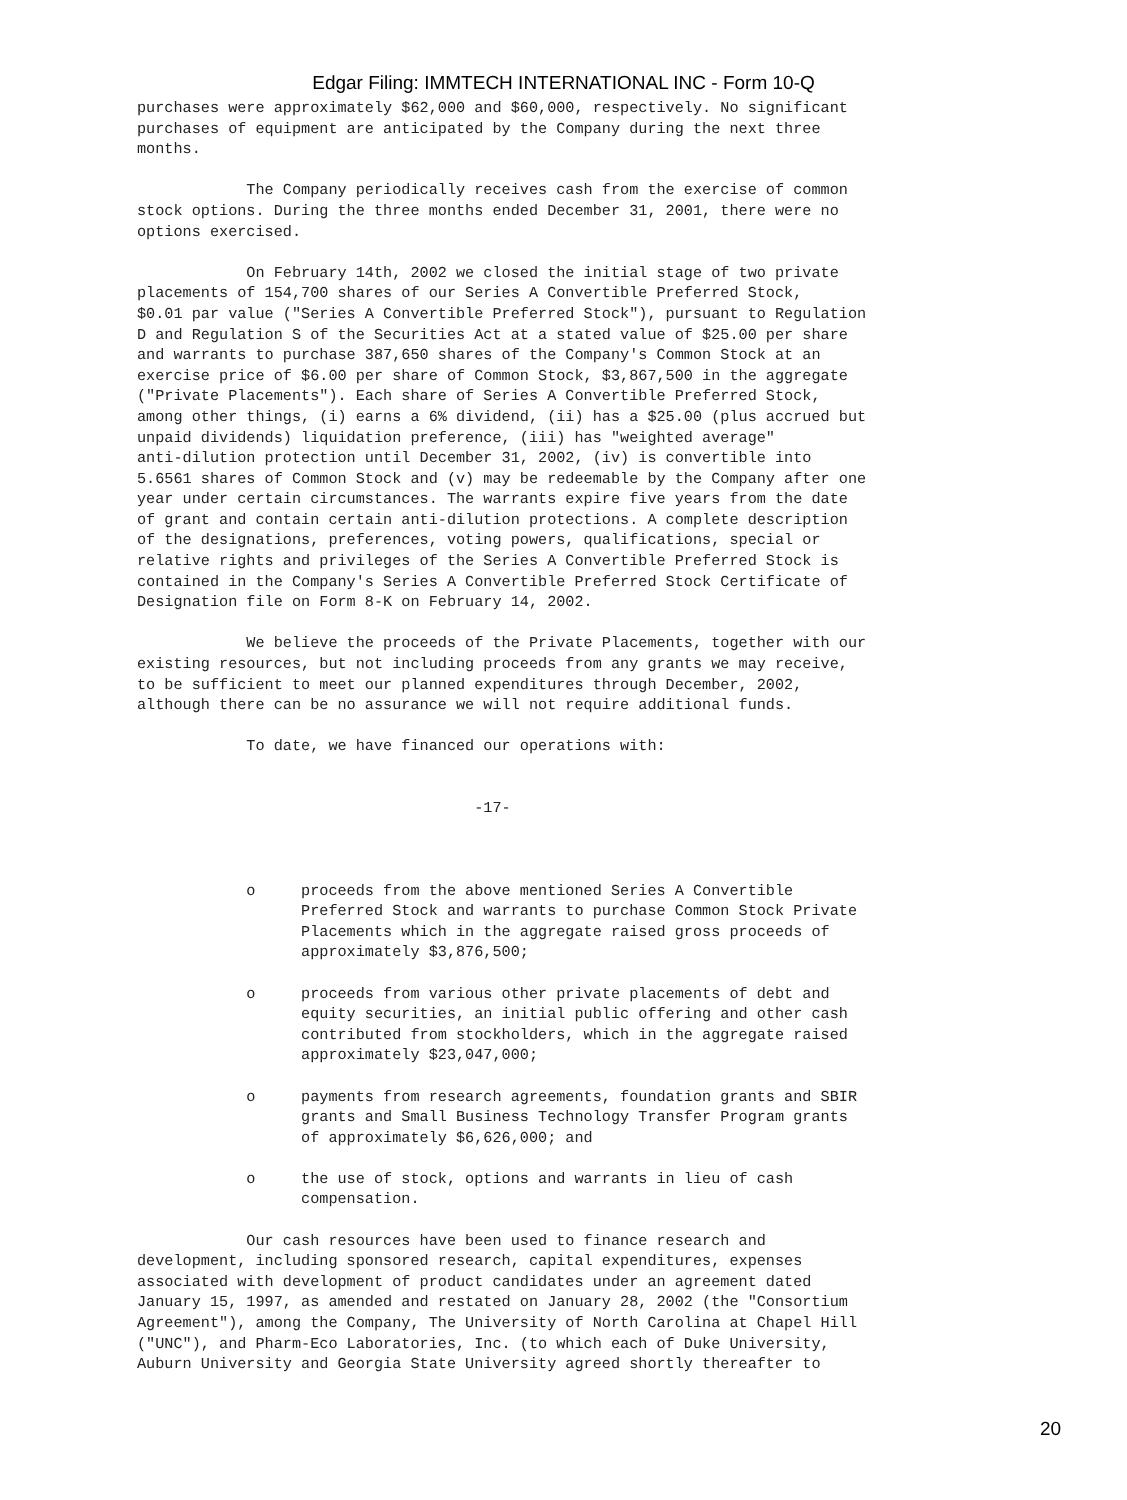Edgar Filing: IMMTECH INTERNATIONAL INC - Form 10-Q
purchases were approximately $62,000 and $60,000, respectively. No significant
purchases of equipment are anticipated by the Company during the next three
months.

            The Company periodically receives cash from the exercise of common
stock options. During the three months ended December 31, 2001, there were no
options exercised.

            On February 14th, 2002 we closed the initial stage of two private
placements of 154,700 shares of our Series A Convertible Preferred Stock,
$0.01 par value ("Series A Convertible Preferred Stock"), pursuant to Regulation
D and Regulation S of the Securities Act at a stated value of $25.00 per share
and warrants to purchase 387,650 shares of the Company's Common Stock at an
exercise price of $6.00 per share of Common Stock, $3,867,500 in the aggregate
("Private Placements"). Each share of Series A Convertible Preferred Stock,
among other things, (i) earns a 6% dividend, (ii) has a $25.00 (plus accrued but
unpaid dividends) liquidation preference, (iii) has "weighted average"
anti-dilution protection until December 31, 2002, (iv) is convertible into
5.6561 shares of Common Stock and (v) may be redeemable by the Company after one
year under certain circumstances. The warrants expire five years from the date
of grant and contain certain anti-dilution protections. A complete description
of the designations, preferences, voting powers, qualifications, special or
relative rights and privileges of the Series A Convertible Preferred Stock is
contained in the Company's Series A Convertible Preferred Stock Certificate of
Designation file on Form 8-K on February 14, 2002.

            We believe the proceeds of the Private Placements, together with our
existing resources, but not including proceeds from any grants we may receive,
to be sufficient to meet our planned expenditures through December, 2002,
although there can be no assurance we will not require additional funds.

            To date, we have financed our operations with:


                                     -17-



            o     proceeds from the above mentioned Series A Convertible
                  Preferred Stock and warrants to purchase Common Stock Private
                  Placements which in the aggregate raised gross proceeds of
                  approximately $3,876,500;

            o     proceeds from various other private placements of debt and
                  equity securities, an initial public offering and other cash
                  contributed from stockholders, which in the aggregate raised
                  approximately $23,047,000;

            o     payments from research agreements, foundation grants and SBIR
                  grants and Small Business Technology Transfer Program grants
                  of approximately $6,626,000; and

            o     the use of stock, options and warrants in lieu of cash
                  compensation.

            Our cash resources have been used to finance research and
development, including sponsored research, capital expenditures, expenses
associated with development of product candidates under an agreement dated
January 15, 1997, as amended and restated on January 28, 2002 (the "Consortium
Agreement"), among the Company, The University of North Carolina at Chapel Hill
("UNC"), and Pharm-Eco Laboratories, Inc. (to which each of Duke University,
Auburn University and Georgia State University agreed shortly thereafter to
20